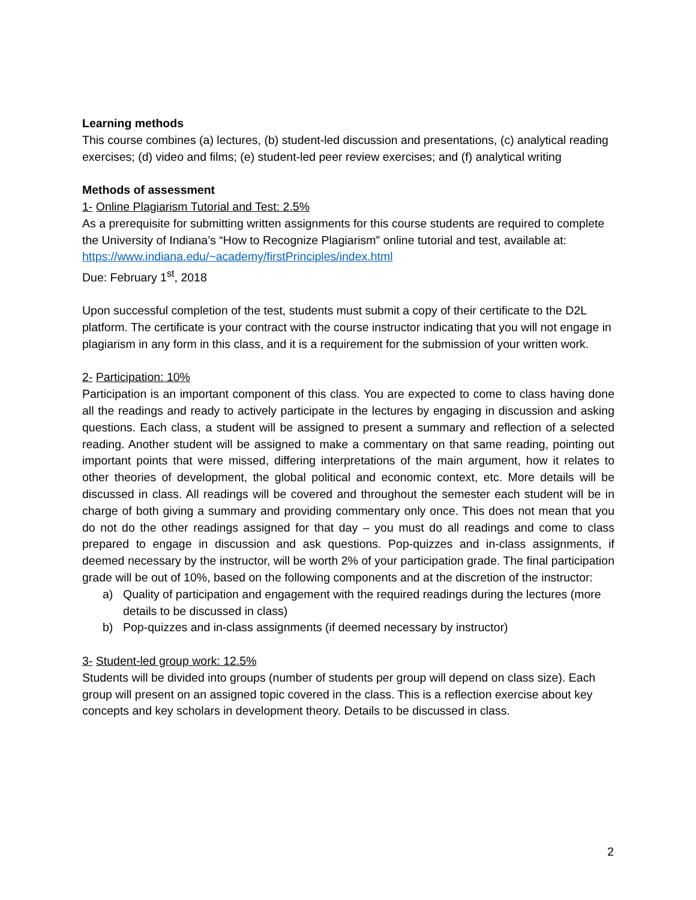Learning methods
This course combines (a) lectures, (b) student-led discussion and presentations, (c) analytical reading exercises; (d) video and films; (e) student-led peer review exercises; and (f) analytical writing
Methods of assessment
1- Online Plagiarism Tutorial and Test: 2.5%
As a prerequisite for submitting written assignments for this course students are required to complete the University of Indiana’s “How to Recognize Plagiarism” online tutorial and test, available at: https://www.indiana.edu/~academy/firstPrinciples/index.html
Due: February 1<sup>st</sup>, 2018
Upon successful completion of the test, students must submit a copy of their certificate to the D2L platform. The certificate is your contract with the course instructor indicating that you will not engage in plagiarism in any form in this class, and it is a requirement for the submission of your written work.
2- Participation: 10%
Participation is an important component of this class. You are expected to come to class having done all the readings and ready to actively participate in the lectures by engaging in discussion and asking questions. Each class, a student will be assigned to present a summary and reflection of a selected reading. Another student will be assigned to make a commentary on that same reading, pointing out important points that were missed, differing interpretations of the main argument, how it relates to other theories of development, the global political and economic context, etc. More details will be discussed in class. All readings will be covered and throughout the semester each student will be in charge of both giving a summary and providing commentary only once. This does not mean that you do not do the other readings assigned for that day – you must do all readings and come to class prepared to engage in discussion and ask questions. Pop-quizzes and in-class assignments, if deemed necessary by the instructor, will be worth 2% of your participation grade. The final participation grade will be out of 10%, based on the following components and at the discretion of the instructor:
a) Quality of participation and engagement with the required readings during the lectures (more details to be discussed in class)
b) Pop-quizzes and in-class assignments (if deemed necessary by instructor)
3- Student-led group work: 12.5%
Students will be divided into groups (number of students per group will depend on class size). Each group will present on an assigned topic covered in the class. This is a reflection exercise about key concepts and key scholars in development theory. Details to be discussed in class.
2